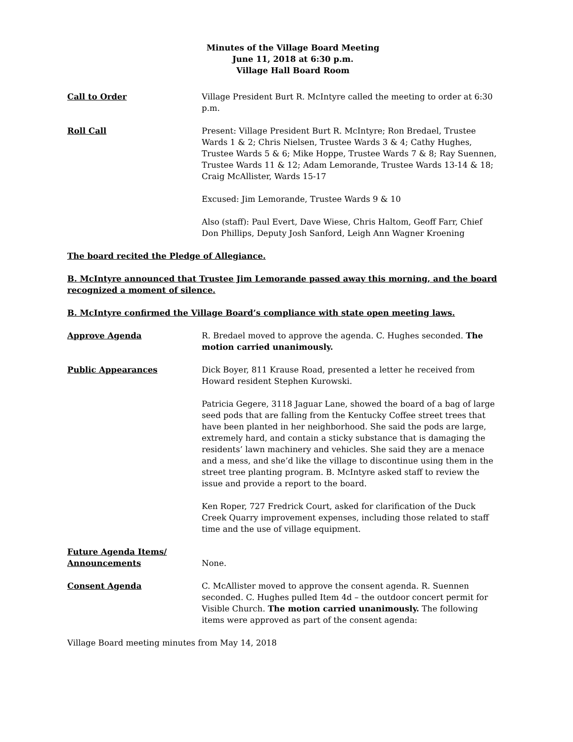Minutes of the Village Board Meeting
June 11, 2018 at 6:30 p.m.
Village Hall Board Room
Call to Order Village President Burt R. McIntyre called the meeting to order at 6:30 p.m.
Roll Call Present: Village President Burt R. McIntyre; Ron Bredael, Trustee Wards 1 & 2; Chris Nielsen, Trustee Wards 3 & 4; Cathy Hughes, Trustee Wards 5 & 6; Mike Hoppe, Trustee Wards 7 & 8; Ray Suennen, Trustee Wards 11 & 12; Adam Lemorande, Trustee Wards 13-14 & 18; Craig McAllister, Wards 15-17
Excused: Jim Lemorande, Trustee Wards 9 & 10
Also (staff): Paul Evert, Dave Wiese, Chris Haltom, Geoff Farr, Chief Don Phillips, Deputy Josh Sanford, Leigh Ann Wagner Kroening
The board recited the Pledge of Allegiance.
B. McIntyre announced that Trustee Jim Lemorande passed away this morning, and the board recognized a moment of silence.
B. McIntyre confirmed the Village Board’s compliance with state open meeting laws.
Approve Agenda R. Bredael moved to approve the agenda. C. Hughes seconded. The motion carried unanimously.
Public Appearances Dick Boyer, 811 Krause Road, presented a letter he received from Howard resident Stephen Kurowski.
Patricia Gegere, 3118 Jaguar Lane, showed the board of a bag of large seed pods that are falling from the Kentucky Coffee street trees that have been planted in her neighborhood. She said the pods are large, extremely hard, and contain a sticky substance that is damaging the residents’ lawn machinery and vehicles. She said they are a menace and a mess, and she’d like the village to discontinue using them in the street tree planting program. B. McIntyre asked staff to review the issue and provide a report to the board.
Ken Roper, 727 Fredrick Court, asked for clarification of the Duck Creek Quarry improvement expenses, including those related to staff time and the use of village equipment.
Future Agenda Items/
Announcements
None.
Consent Agenda C. McAllister moved to approve the consent agenda. R. Suennen seconded. C. Hughes pulled Item 4d – the outdoor concert permit for Visible Church. The motion carried unanimously. The following items were approved as part of the consent agenda:
Village Board meeting minutes from May 14, 2018